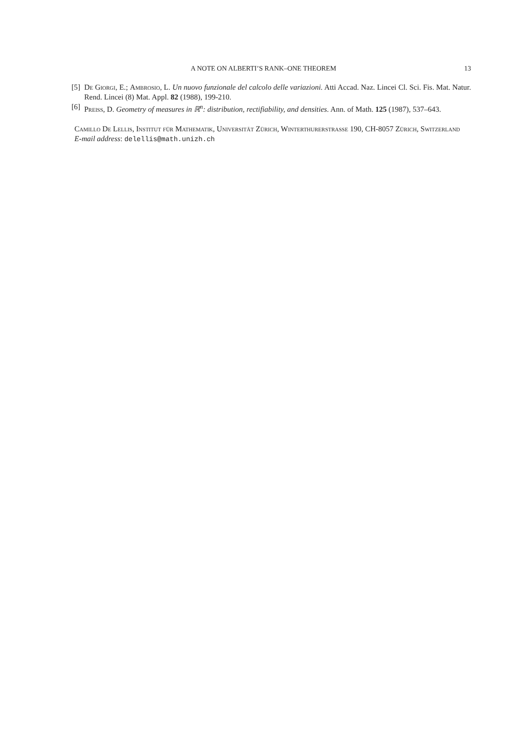A NOTE ON ALBERTI’S RANK–ONE THEOREM 13
[5] De Giorgi, E.; Ambrosio, L. Un nuovo funzionale del calcolo delle variazioni. Atti Accad. Naz. Lincei Cl. Sci. Fis. Mat. Natur. Rend. Lincei (8) Mat. Appl. 82 (1988), 199-210.
[6] Preiss, D. Geometry of measures in ℝ<sup>n</sup>: distribution, rectifiability, and densities. Ann. of Math. 125 (1987), 537–643.
Camillo De Lellis, Institut für Mathematik, Universität Zürich, Winterthurerstrasse 190, CH-8057 Zürich, Switzerland
E-mail address: delellis@math.unizh.ch